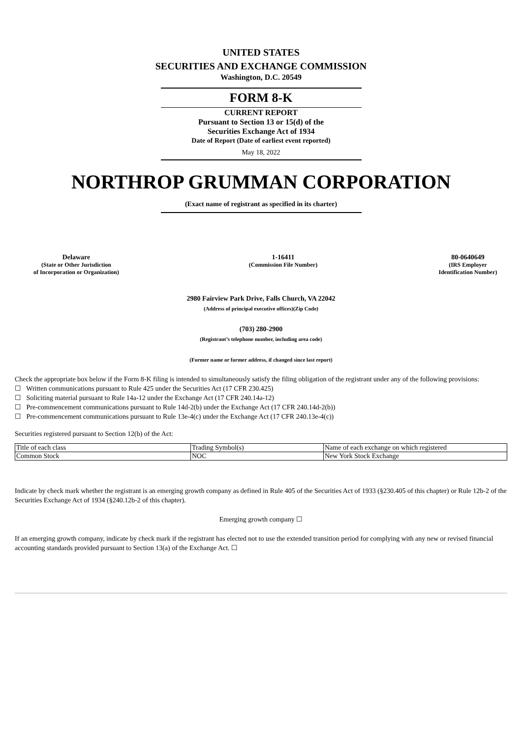UNITED STATES
SECURITIES AND EXCHANGE COMMISSION
Washington, D.C. 20549
FORM 8-K
CURRENT REPORT
Pursuant to Section 13 or 15(d) of the
Securities Exchange Act of 1934
Date of Report (Date of earliest event reported)
May 18, 2022
NORTHROP GRUMMAN CORPORATION
(Exact name of registrant as specified in its charter)
Delaware
(State or Other Jurisdiction
of Incorporation or Organization)
1-16411
(Commission File Number)
80-0640649
(IRS Employer
Identification Number)
2980 Fairview Park Drive, Falls Church, VA 22042
(Address of principal executive offices)(Zip Code)
(703) 280-2900
(Registrant’s telephone number, including area code)
(Former name or former address, if changed since last report)
Check the appropriate box below if the Form 8-K filing is intended to simultaneously satisfy the filing obligation of the registrant under any of the following provisions:
☐ Written communications pursuant to Rule 425 under the Securities Act (17 CFR 230.425)
☐ Soliciting material pursuant to Rule 14a-12 under the Exchange Act (17 CFR 240.14a-12)
☐ Pre-commencement communications pursuant to Rule 14d-2(b) under the Exchange Act (17 CFR 240.14d-2(b))
☐ Pre-commencement communications pursuant to Rule 13e-4(c) under the Exchange Act (17 CFR 240.13e-4(c))
Securities registered pursuant to Section 12(b) of the Act:
| Title of each class | Trading Symbol(s) | Name of each exchange on which registered |
| Common Stock | NOC | New York Stock Exchange |
Indicate by check mark whether the registrant is an emerging growth company as defined in Rule 405 of the Securities Act of 1933 (§230.405 of this chapter) or Rule 12b-2 of the Securities Exchange Act of 1934 (§240.12b-2 of this chapter).
Emerging growth company ☐
If an emerging growth company, indicate by check mark if the registrant has elected not to use the extended transition period for complying with any new or revised financial accounting standards provided pursuant to Section 13(a) of the Exchange Act. ☐